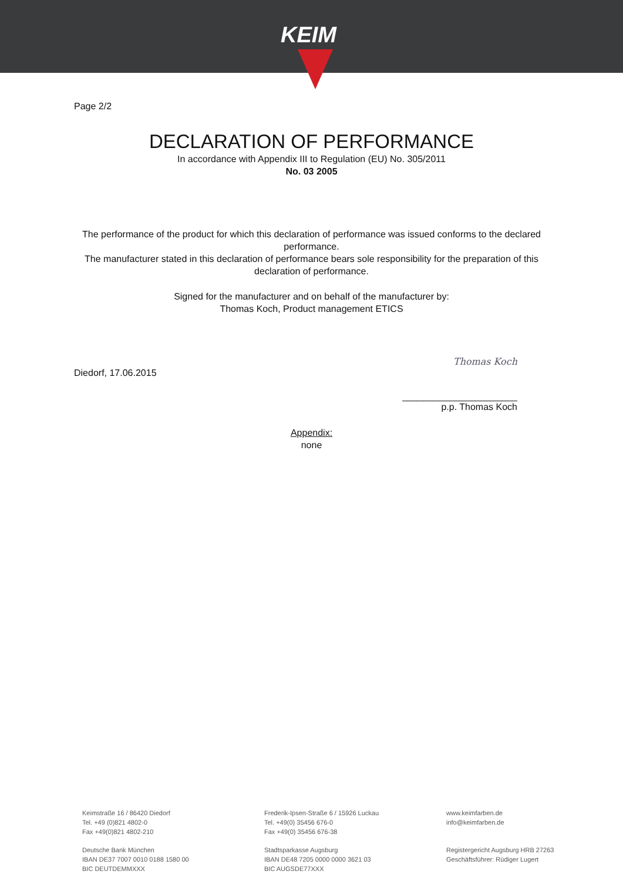KEIM
Page 2/2
DECLARATION OF PERFORMANCE
In accordance with Appendix III to Regulation (EU) No. 305/2011
No. 03 2005
The performance of the product for which this declaration of performance was issued conforms to the declared performance.
The manufacturer stated in this declaration of performance bears sole responsibility for the preparation of this declaration of performance.
Signed for the manufacturer and on behalf of the manufacturer by:
Thomas Koch, Product management ETICS
Diedorf, 17.06.2015
Thomas Koch
______________________
p.p. Thomas Koch
Appendix:
none
Keimstraße 16 / 86420 Diedorf
Tel. +49 (0)821 4802-0
Fax +49(0)821 4802-210
Frederik-Ipsen-Straße 6 / 15926 Luckau
Tel. +49(0) 35456 676-0
Fax +49(0) 35456 676-38
www.keimfarben.de
info@keimfarben.de
Deutsche Bank München
IBAN DE37 7007 0010 0188 1580 00
BIC DEUTDEMMXXX
Stadtsparkasse Augsburg
IBAN DE48 7205 0000 0000 3621 03
BIC AUGSDE77XXX
Registergericht Augsburg HRB 27263
Geschäftsführer: Rüdiger Lugert